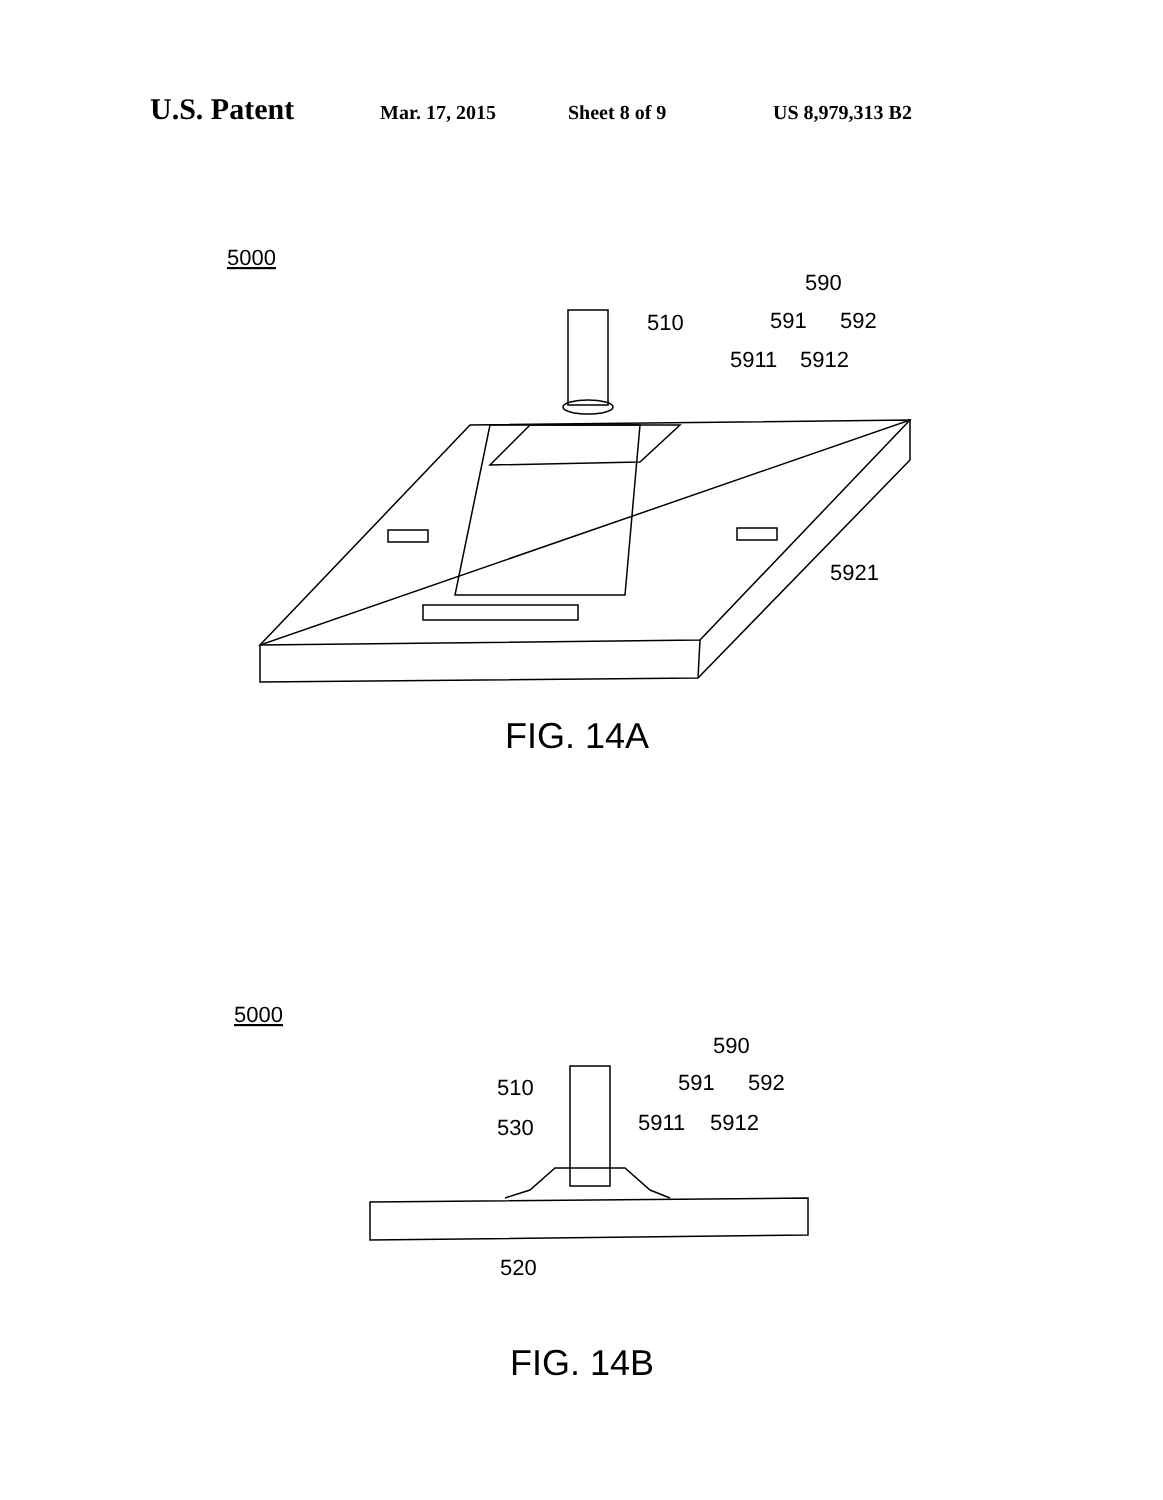U.S. Patent Mar. 17, 2015 Sheet 8 of 9 US 8,979,313 B2
5000
590
591
592
510
5911
5912
5921
FIG. 14A
5000
590
591
592
510
530
5911
5912
520
FIG. 14B